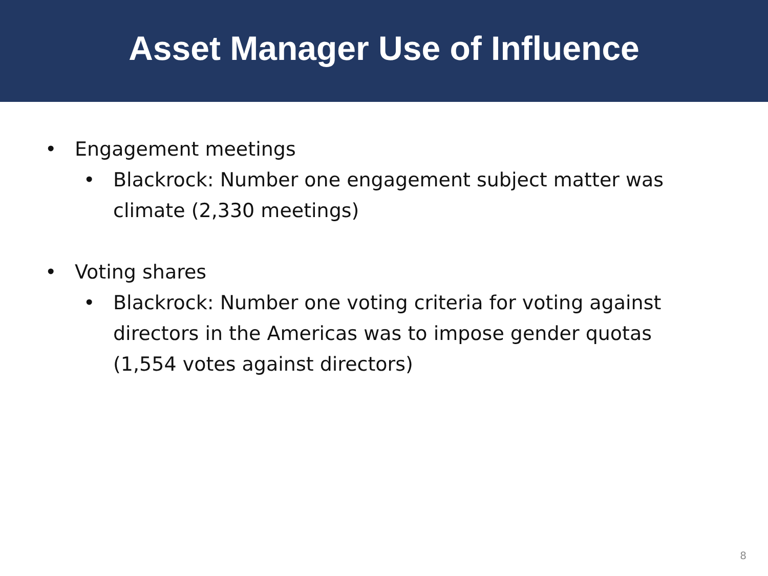Asset Manager Use of Influence
• Engagement meetings
• Blackrock: Number one engagement subject matter was climate (2,330 meetings)
• Voting shares
• Blackrock: Number one voting criteria for voting against directors in the Americas was to impose gender quotas (1,554 votes against directors)
8